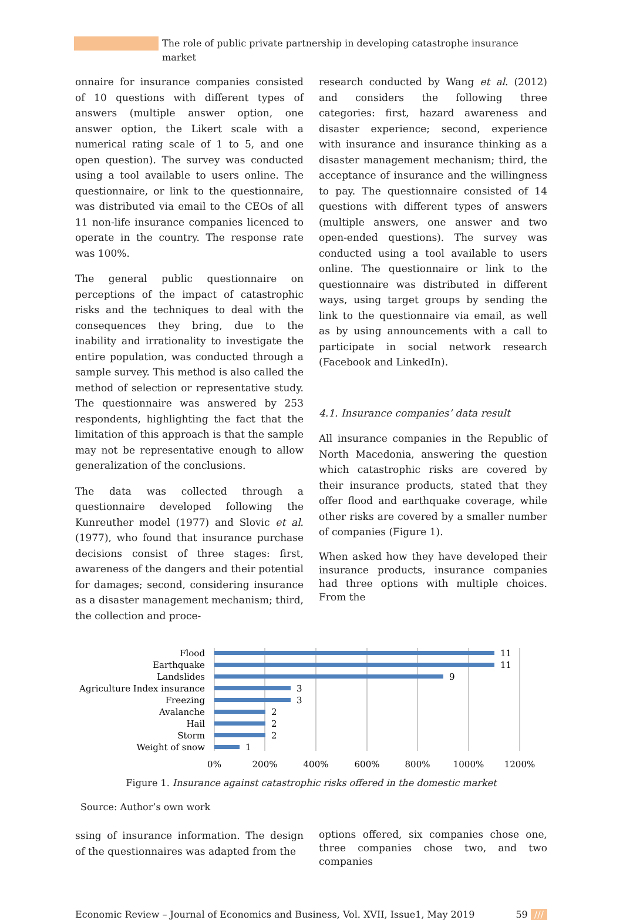The role of public private partnership in developing catastrophe insurance market
onnaire for insurance companies consisted of 10 questions with different types of answers (multiple answer option, one answer option, the Likert scale with a numerical rating scale of 1 to 5, and one open question). The survey was conducted using a tool available to users online. The questionnaire, or link to the questionnaire, was distributed via email to the CEOs of all 11 non-life insurance companies licenced to operate in the country. The response rate was 100%.
The general public questionnaire on perceptions of the impact of catastrophic risks and the techniques to deal with the consequences they bring, due to the inability and irrationality to investigate the entire population, was conducted through a sample survey. This method is also called the method of selection or representative study. The questionnaire was answered by 253 respondents, highlighting the fact that the limitation of this approach is that the sample may not be representative enough to allow generalization of the conclusions.
The data was collected through a questionnaire developed following the Kunreuther model (1977) and Slovic et al. (1977), who found that insurance purchase decisions consist of three stages: first, awareness of the dangers and their potential for damages; second, considering insurance as a disaster management mechanism; third, the collection and proce-
research conducted by Wang et al. (2012) and considers the following three categories: first, hazard awareness and disaster experience; second, experience with insurance and insurance thinking as a disaster management mechanism; third, the acceptance of insurance and the willingness to pay. The questionnaire consisted of 14 questions with different types of answers (multiple answers, one answer and two open-ended questions). The survey was conducted using a tool available to users online. The questionnaire or link to the questionnaire was distributed in different ways, using target groups by sending the link to the questionnaire via email, as well as by using announcements with a call to participate in social network research (Facebook and LinkedIn).
4.1. Insurance companies’ data result
All insurance companies in the Republic of North Macedonia, answering the question which catastrophic risks are covered by their insurance products, stated that they offer flood and earthquake coverage, while other risks are covered by a smaller number of companies (Figure 1).
When asked how they have developed their insurance products, insurance companies had three options with multiple choices. From the
Flood
Earthquake
Landslides
Agriculture Index insurance
Freezing
Avalanche
Hail
Storm
Weight of snow
11
11
9
3
3
2
2
2
1
0%
200%
400%
600%
800%
1000%
1200%
Figure 1. Insurance against catastrophic risks offered in the domestic market
Source: Author’s own work
ssing of insurance information. The design of the questionnaires was adapted from the
options offered, six companies chose one, three companies chose two, and two companies
Economic Review – Journal of Economics and Business, Vol. XVII, Issue1, May 2019 59 ///